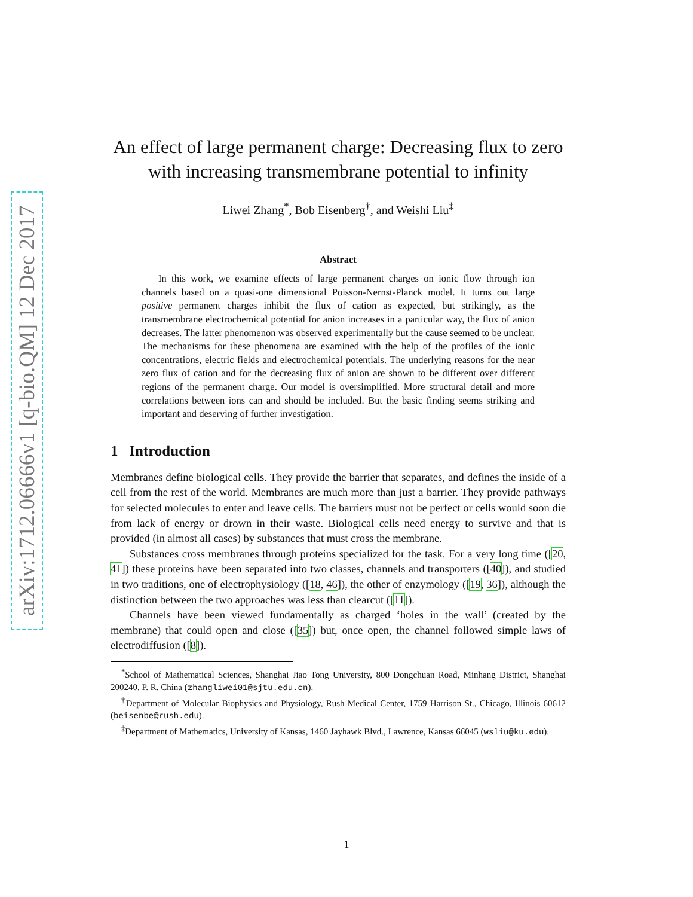arXiv:1712.06666v1 [q-bio.QM] 12 Dec 2017
An effect of large permanent charge: Decreasing flux to zero with increasing transmembrane potential to infinity
Liwei Zhang<sup>*</sup>, Bob Eisenberg<sup>†</sup>, and Weishi Liu<sup>‡</sup>
Abstract
In this work, we examine effects of large permanent charges on ionic flow through ion channels based on a quasi-one dimensional Poisson-Nernst-Planck model. It turns out large positive permanent charges inhibit the flux of cation as expected, but strikingly, as the transmembrane electrochemical potential for anion increases in a particular way, the flux of anion decreases. The latter phenomenon was observed experimentally but the cause seemed to be unclear. The mechanisms for these phenomena are examined with the help of the profiles of the ionic concentrations, electric fields and electrochemical potentials. The underlying reasons for the near zero flux of cation and for the decreasing flux of anion are shown to be different over different regions of the permanent charge. Our model is oversimplified. More structural detail and more correlations between ions can and should be included. But the basic finding seems striking and important and deserving of further investigation.
1 Introduction
Membranes define biological cells. They provide the barrier that separates, and defines the inside of a cell from the rest of the world. Membranes are much more than just a barrier. They provide pathways for selected molecules to enter and leave cells. The barriers must not be perfect or cells would soon die from lack of energy or drown in their waste. Biological cells need energy to survive and that is provided (in almost all cases) by substances that must cross the membrane.
Substances cross membranes through proteins specialized for the task. For a very long time ([20, 41]) these proteins have been separated into two classes, channels and transporters ([40]), and studied in two traditions, one of electrophysiology ([18, 46]), the other of enzymology ([19, 36]), although the distinction between the two approaches was less than clearcut ([11]).
Channels have been viewed fundamentally as charged ‘holes in the wall’ (created by the membrane) that could open and close ([35]) but, once open, the channel followed simple laws of electrodiffusion ([8]).
<sup>*</sup> School of Mathematical Sciences, Shanghai Jiao Tong University, 800 Dongchuan Road, Minhang District, Shanghai 200240, P. R. China (zhangliwei01@sjtu.edu.cn).
<sup>†</sup> Department of Molecular Biophysics and Physiology, Rush Medical Center, 1759 Harrison St., Chicago, Illinois 60612 (beisenbe@rush.edu).
<sup>‡</sup> Department of Mathematics, University of Kansas, 1460 Jayhawk Blvd., Lawrence, Kansas 66045 (wsliu@ku.edu).
1